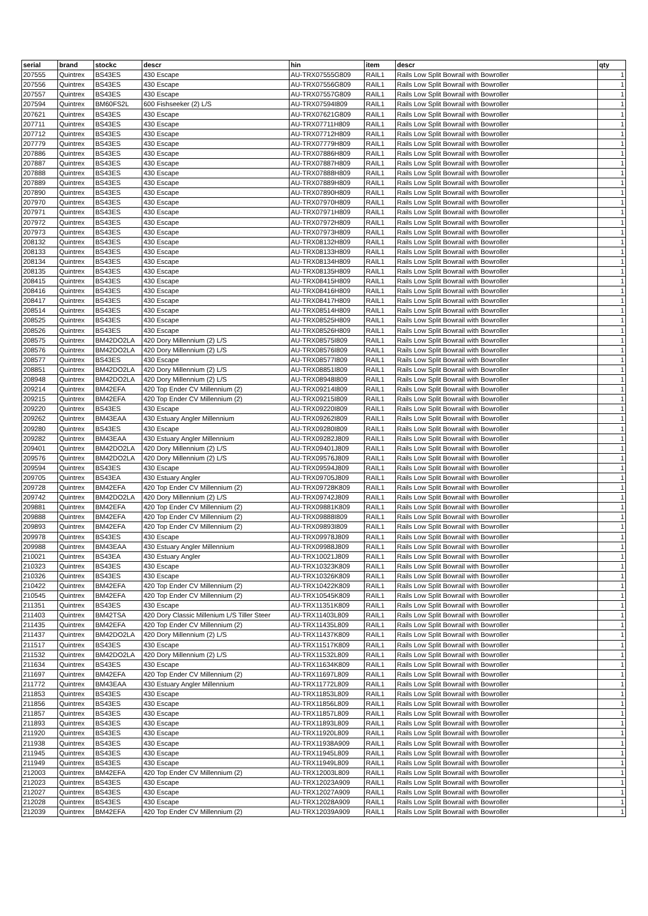| serial | brand | stockc | descr | hin | item | descr | qty |
| --- | --- | --- | --- | --- | --- | --- | --- |
| 207555 | Quintrex | BS43ES | 430 Escape | AU-TRX07555G809 | RAIL1 | Rails Low Split Bowrail with Bowroller | 1 |
| 207556 | Quintrex | BS43ES | 430 Escape | AU-TRX07556G809 | RAIL1 | Rails Low Split Bowrail with Bowroller | 1 |
| 207557 | Quintrex | BS43ES | 430 Escape | AU-TRX07557G809 | RAIL1 | Rails Low Split Bowrail with Bowroller | 1 |
| 207594 | Quintrex | BM60FS2L | 600 Fishseeker (2) L/S | AU-TRX07594I809 | RAIL1 | Rails Low Split Bowrail with Bowroller | 1 |
| 207621 | Quintrex | BS43ES | 430 Escape | AU-TRX07621G809 | RAIL1 | Rails Low Split Bowrail with Bowroller | 1 |
| 207711 | Quintrex | BS43ES | 430 Escape | AU-TRX07711H809 | RAIL1 | Rails Low Split Bowrail with Bowroller | 1 |
| 207712 | Quintrex | BS43ES | 430 Escape | AU-TRX07712H809 | RAIL1 | Rails Low Split Bowrail with Bowroller | 1 |
| 207779 | Quintrex | BS43ES | 430 Escape | AU-TRX07779H809 | RAIL1 | Rails Low Split Bowrail with Bowroller | 1 |
| 207886 | Quintrex | BS43ES | 430 Escape | AU-TRX07886H809 | RAIL1 | Rails Low Split Bowrail with Bowroller | 1 |
| 207887 | Quintrex | BS43ES | 430 Escape | AU-TRX07887H809 | RAIL1 | Rails Low Split Bowrail with Bowroller | 1 |
| 207888 | Quintrex | BS43ES | 430 Escape | AU-TRX07888H809 | RAIL1 | Rails Low Split Bowrail with Bowroller | 1 |
| 207889 | Quintrex | BS43ES | 430 Escape | AU-TRX07889H809 | RAIL1 | Rails Low Split Bowrail with Bowroller | 1 |
| 207890 | Quintrex | BS43ES | 430 Escape | AU-TRX07890H809 | RAIL1 | Rails Low Split Bowrail with Bowroller | 1 |
| 207970 | Quintrex | BS43ES | 430 Escape | AU-TRX07970H809 | RAIL1 | Rails Low Split Bowrail with Bowroller | 1 |
| 207971 | Quintrex | BS43ES | 430 Escape | AU-TRX07971H809 | RAIL1 | Rails Low Split Bowrail with Bowroller | 1 |
| 207972 | Quintrex | BS43ES | 430 Escape | AU-TRX07972H809 | RAIL1 | Rails Low Split Bowrail with Bowroller | 1 |
| 207973 | Quintrex | BS43ES | 430 Escape | AU-TRX07973H809 | RAIL1 | Rails Low Split Bowrail with Bowroller | 1 |
| 208132 | Quintrex | BS43ES | 430 Escape | AU-TRX08132H809 | RAIL1 | Rails Low Split Bowrail with Bowroller | 1 |
| 208133 | Quintrex | BS43ES | 430 Escape | AU-TRX08133H809 | RAIL1 | Rails Low Split Bowrail with Bowroller | 1 |
| 208134 | Quintrex | BS43ES | 430 Escape | AU-TRX08134H809 | RAIL1 | Rails Low Split Bowrail with Bowroller | 1 |
| 208135 | Quintrex | BS43ES | 430 Escape | AU-TRX08135H809 | RAIL1 | Rails Low Split Bowrail with Bowroller | 1 |
| 208415 | Quintrex | BS43ES | 430 Escape | AU-TRX08415H809 | RAIL1 | Rails Low Split Bowrail with Bowroller | 1 |
| 208416 | Quintrex | BS43ES | 430 Escape | AU-TRX08416H809 | RAIL1 | Rails Low Split Bowrail with Bowroller | 1 |
| 208417 | Quintrex | BS43ES | 430 Escape | AU-TRX08417H809 | RAIL1 | Rails Low Split Bowrail with Bowroller | 1 |
| 208514 | Quintrex | BS43ES | 430 Escape | AU-TRX08514H809 | RAIL1 | Rails Low Split Bowrail with Bowroller | 1 |
| 208525 | Quintrex | BS43ES | 430 Escape | AU-TRX08525H809 | RAIL1 | Rails Low Split Bowrail with Bowroller | 1 |
| 208526 | Quintrex | BS43ES | 430 Escape | AU-TRX08526H809 | RAIL1 | Rails Low Split Bowrail with Bowroller | 1 |
| 208575 | Quintrex | BM42DO2LA | 420 Dory Millennium (2) L/S | AU-TRX08575I809 | RAIL1 | Rails Low Split Bowrail with Bowroller | 1 |
| 208576 | Quintrex | BM42DO2LA | 420 Dory Millennium (2) L/S | AU-TRX08576I809 | RAIL1 | Rails Low Split Bowrail with Bowroller | 1 |
| 208577 | Quintrex | BS43ES | 430 Escape | AU-TRX08577I809 | RAIL1 | Rails Low Split Bowrail with Bowroller | 1 |
| 208851 | Quintrex | BM42DO2LA | 420 Dory Millennium (2) L/S | AU-TRX08851I809 | RAIL1 | Rails Low Split Bowrail with Bowroller | 1 |
| 208948 | Quintrex | BM42DO2LA | 420 Dory Millennium (2) L/S | AU-TRX08948I809 | RAIL1 | Rails Low Split Bowrail with Bowroller | 1 |
| 209214 | Quintrex | BM42EFA | 420 Top Ender CV Millennium (2) | AU-TRX09214I809 | RAIL1 | Rails Low Split Bowrail with Bowroller | 1 |
| 209215 | Quintrex | BM42EFA | 420 Top Ender CV Millennium (2) | AU-TRX09215I809 | RAIL1 | Rails Low Split Bowrail with Bowroller | 1 |
| 209220 | Quintrex | BS43ES | 430 Escape | AU-TRX09220I809 | RAIL1 | Rails Low Split Bowrail with Bowroller | 1 |
| 209262 | Quintrex | BM43EAA | 430 Estuary Angler Millennium | AU-TRX09262I809 | RAIL1 | Rails Low Split Bowrail with Bowroller | 1 |
| 209280 | Quintrex | BS43ES | 430 Escape | AU-TRX09280I809 | RAIL1 | Rails Low Split Bowrail with Bowroller | 1 |
| 209282 | Quintrex | BM43EAA | 430 Estuary Angler Millennium | AU-TRX09282J809 | RAIL1 | Rails Low Split Bowrail with Bowroller | 1 |
| 209401 | Quintrex | BM42DO2LA | 420 Dory Millennium (2) L/S | AU-TRX09401J809 | RAIL1 | Rails Low Split Bowrail with Bowroller | 1 |
| 209576 | Quintrex | BM42DO2LA | 420 Dory Millennium (2) L/S | AU-TRX09576J809 | RAIL1 | Rails Low Split Bowrail with Bowroller | 1 |
| 209594 | Quintrex | BS43ES | 430 Escape | AU-TRX09594J809 | RAIL1 | Rails Low Split Bowrail with Bowroller | 1 |
| 209705 | Quintrex | BS43EA | 430 Estuary Angler | AU-TRX09705J809 | RAIL1 | Rails Low Split Bowrail with Bowroller | 1 |
| 209728 | Quintrex | BM42EFA | 420 Top Ender CV Millennium (2) | AU-TRX09728K809 | RAIL1 | Rails Low Split Bowrail with Bowroller | 1 |
| 209742 | Quintrex | BM42DO2LA | 420 Dory Millennium (2) L/S | AU-TRX09742J809 | RAIL1 | Rails Low Split Bowrail with Bowroller | 1 |
| 209881 | Quintrex | BM42EFA | 420 Top Ender CV Millennium (2) | AU-TRX09881K809 | RAIL1 | Rails Low Split Bowrail with Bowroller | 1 |
| 209888 | Quintrex | BM42EFA | 420 Top Ender CV Millennium (2) | AU-TRX09888I809 | RAIL1 | Rails Low Split Bowrail with Bowroller | 1 |
| 209893 | Quintrex | BM42EFA | 420 Top Ender CV Millennium (2) | AU-TRX09893I809 | RAIL1 | Rails Low Split Bowrail with Bowroller | 1 |
| 209978 | Quintrex | BS43ES | 430 Escape | AU-TRX09978J809 | RAIL1 | Rails Low Split Bowrail with Bowroller | 1 |
| 209988 | Quintrex | BM43EAA | 430 Estuary Angler Millennium | AU-TRX09988J809 | RAIL1 | Rails Low Split Bowrail with Bowroller | 1 |
| 210021 | Quintrex | BS43EA | 430 Estuary Angler | AU-TRX10021J809 | RAIL1 | Rails Low Split Bowrail with Bowroller | 1 |
| 210323 | Quintrex | BS43ES | 430 Escape | AU-TRX10323K809 | RAIL1 | Rails Low Split Bowrail with Bowroller | 1 |
| 210326 | Quintrex | BS43ES | 430 Escape | AU-TRX10326K809 | RAIL1 | Rails Low Split Bowrail with Bowroller | 1 |
| 210422 | Quintrex | BM42EFA | 420 Top Ender CV Millennium (2) | AU-TRX10422K809 | RAIL1 | Rails Low Split Bowrail with Bowroller | 1 |
| 210545 | Quintrex | BM42EFA | 420 Top Ender CV Millennium (2) | AU-TRX10545K809 | RAIL1 | Rails Low Split Bowrail with Bowroller | 1 |
| 211351 | Quintrex | BS43ES | 430 Escape | AU-TRX11351K809 | RAIL1 | Rails Low Split Bowrail with Bowroller | 1 |
| 211403 | Quintrex | BM42TSA | 420 Dory Classic Millenium L/S Tiller Steer | AU-TRX11403L809 | RAIL1 | Rails Low Split Bowrail with Bowroller | 1 |
| 211435 | Quintrex | BM42EFA | 420 Top Ender CV Millennium (2) | AU-TRX11435L809 | RAIL1 | Rails Low Split Bowrail with Bowroller | 1 |
| 211437 | Quintrex | BM42DO2LA | 420 Dory Millennium (2) L/S | AU-TRX11437K809 | RAIL1 | Rails Low Split Bowrail with Bowroller | 1 |
| 211517 | Quintrex | BS43ES | 430 Escape | AU-TRX11517K809 | RAIL1 | Rails Low Split Bowrail with Bowroller | 1 |
| 211532 | Quintrex | BM42DO2LA | 420 Dory Millennium (2) L/S | AU-TRX11532L809 | RAIL1 | Rails Low Split Bowrail with Bowroller | 1 |
| 211634 | Quintrex | BS43ES | 430 Escape | AU-TRX11634K809 | RAIL1 | Rails Low Split Bowrail with Bowroller | 1 |
| 211697 | Quintrex | BM42EFA | 420 Top Ender CV Millennium (2) | AU-TRX11697L809 | RAIL1 | Rails Low Split Bowrail with Bowroller | 1 |
| 211772 | Quintrex | BM43EAA | 430 Estuary Angler Millennium | AU-TRX11772L809 | RAIL1 | Rails Low Split Bowrail with Bowroller | 1 |
| 211853 | Quintrex | BS43ES | 430 Escape | AU-TRX11853L809 | RAIL1 | Rails Low Split Bowrail with Bowroller | 1 |
| 211856 | Quintrex | BS43ES | 430 Escape | AU-TRX11856L809 | RAIL1 | Rails Low Split Bowrail with Bowroller | 1 |
| 211857 | Quintrex | BS43ES | 430 Escape | AU-TRX11857L809 | RAIL1 | Rails Low Split Bowrail with Bowroller | 1 |
| 211893 | Quintrex | BS43ES | 430 Escape | AU-TRX11893L809 | RAIL1 | Rails Low Split Bowrail with Bowroller | 1 |
| 211920 | Quintrex | BS43ES | 430 Escape | AU-TRX11920L809 | RAIL1 | Rails Low Split Bowrail with Bowroller | 1 |
| 211938 | Quintrex | BS43ES | 430 Escape | AU-TRX11938A909 | RAIL1 | Rails Low Split Bowrail with Bowroller | 1 |
| 211945 | Quintrex | BS43ES | 430 Escape | AU-TRX11945L809 | RAIL1 | Rails Low Split Bowrail with Bowroller | 1 |
| 211949 | Quintrex | BS43ES | 430 Escape | AU-TRX11949L809 | RAIL1 | Rails Low Split Bowrail with Bowroller | 1 |
| 212003 | Quintrex | BM42EFA | 420 Top Ender CV Millennium (2) | AU-TRX12003L809 | RAIL1 | Rails Low Split Bowrail with Bowroller | 1 |
| 212023 | Quintrex | BS43ES | 430 Escape | AU-TRX12023A909 | RAIL1 | Rails Low Split Bowrail with Bowroller | 1 |
| 212027 | Quintrex | BS43ES | 430 Escape | AU-TRX12027A909 | RAIL1 | Rails Low Split Bowrail with Bowroller | 1 |
| 212028 | Quintrex | BS43ES | 430 Escape | AU-TRX12028A909 | RAIL1 | Rails Low Split Bowrail with Bowroller | 1 |
| 212039 | Quintrex | BM42EFA | 420 Top Ender CV Millennium (2) | AU-TRX12039A909 | RAIL1 | Rails Low Split Bowrail with Bowroller | 1 |